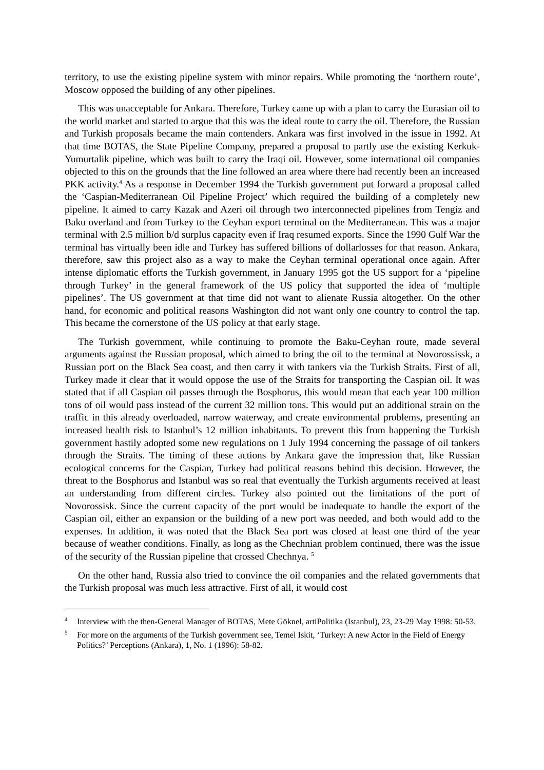territory, to use the existing pipeline system with minor repairs. While promoting the ‘northern route’, Moscow opposed the building of any other pipelines.
This was unacceptable for Ankara. Therefore, Turkey came up with a plan to carry the Eurasian oil to the world market and started to argue that this was the ideal route to carry the oil. Therefore, the Russian and Turkish proposals became the main contenders. Ankara was first involved in the issue in 1992. At that time BOTAS, the State Pipeline Company, prepared a proposal to partly use the existing Kerkuk-Yumurtalik pipeline, which was built to carry the Iraqi oil. However, some international oil companies objected to this on the grounds that the line followed an area where there had recently been an increased PKK activity.<sup>4</sup> As a response in December 1994 the Turkish government put forward a proposal called the ‘Caspian-Mediterranean Oil Pipeline Project’ which required the building of a completely new pipeline. It aimed to carry Kazak and Azeri oil through two interconnected pipelines from Tengiz and Baku overland and from Turkey to the Ceyhan export terminal on the Mediterranean. This was a major terminal with 2.5 million b/d surplus capacity even if Iraq resumed exports. Since the 1990 Gulf War the terminal has virtually been idle and Turkey has suffered billions of dollarlosses for that reason. Ankara, therefore, saw this project also as a way to make the Ceyhan terminal operational once again. After intense diplomatic efforts the Turkish government, in January 1995 got the US support for a ‘pipeline through Turkey’ in the general framework of the US policy that supported the idea of ‘multiple pipelines’. The US government at that time did not want to alienate Russia altogether. On the other hand, for economic and political reasons Washington did not want only one country to control the tap. This became the cornerstone of the US policy at that early stage.
The Turkish government, while continuing to promote the Baku-Ceyhan route, made several arguments against the Russian proposal, which aimed to bring the oil to the terminal at Novorossissk, a Russian port on the Black Sea coast, and then carry it with tankers via the Turkish Straits. First of all, Turkey made it clear that it would oppose the use of the Straits for transporting the Caspian oil. It was stated that if all Caspian oil passes through the Bosphorus, this would mean that each year 100 million tons of oil would pass instead of the current 32 million tons. This would put an additional strain on the traffic in this already overloaded, narrow waterway, and create environmental problems, presenting an increased health risk to Istanbul’s 12 million inhabitants. To prevent this from happening the Turkish government hastily adopted some new regulations on 1 July 1994 concerning the passage of oil tankers through the Straits. The timing of these actions by Ankara gave the impression that, like Russian ecological concerns for the Caspian, Turkey had political reasons behind this decision. However, the threat to the Bosphorus and Istanbul was so real that eventually the Turkish arguments received at least an understanding from different circles. Turkey also pointed out the limitations of the port of Novorossisk. Since the current capacity of the port would be inadequate to handle the export of the Caspian oil, either an expansion or the building of a new port was needed, and both would add to the expenses. In addition, it was noted that the Black Sea port was closed at least one third of the year because of weather conditions. Finally, as long as the Chechnian problem continued, there was the issue of the security of the Russian pipeline that crossed Chechnya. <sup>5</sup>
On the other hand, Russia also tried to convince the oil companies and the related governments that the Turkish proposal was much less attractive. First of all, it would cost
<sup>4</sup> Interview with the then-General Manager of BOTAS, Mete Göknel, artiPolitika (Istanbul), 23, 23-29 May 1998: 50-53.
<sup>5</sup> For more on the arguments of the Turkish government see, Temel Iskit, ‘Turkey: A new Actor in the Field of Energy Politics?’ Perceptions (Ankara), 1, No. 1 (1996): 58-82.